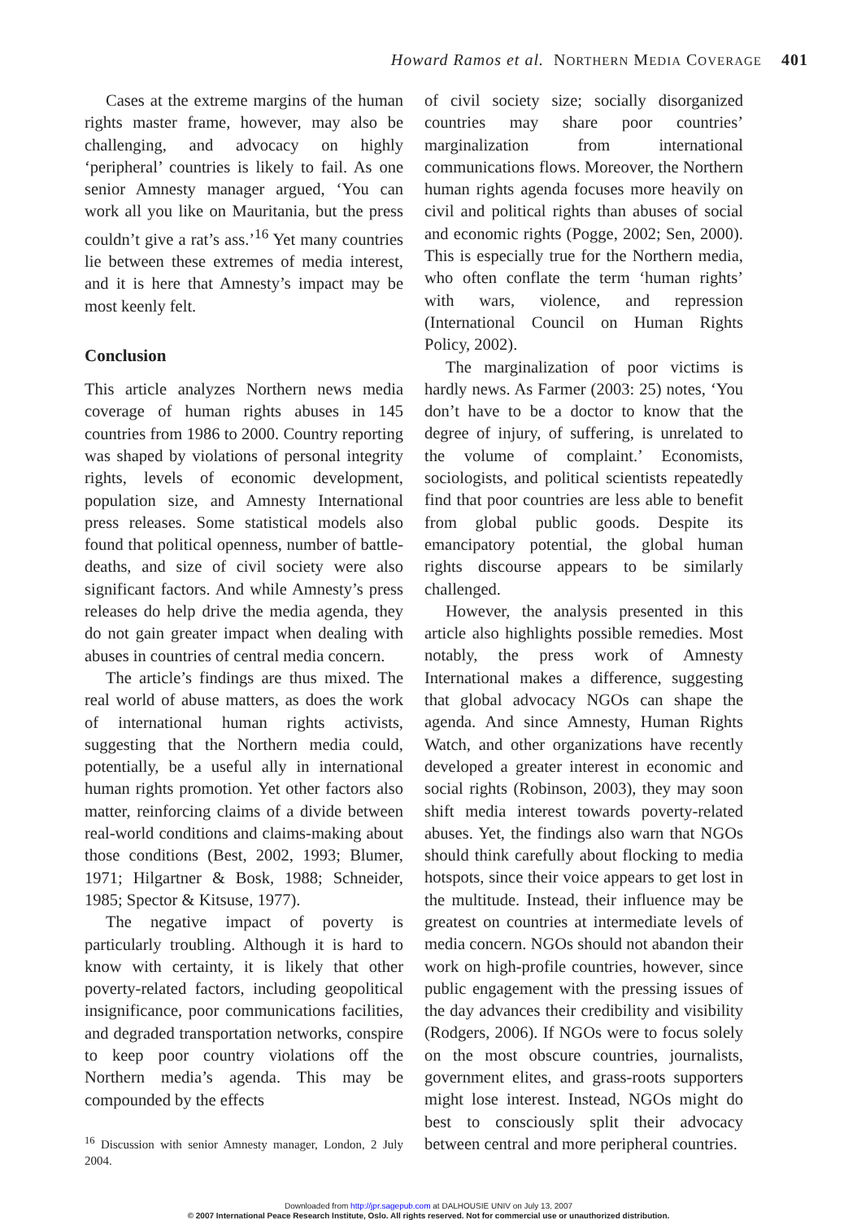Howard Ramos et al. NORTHERN MEDIA COVERAGE 401
Cases at the extreme margins of the human rights master frame, however, may also be challenging, and advocacy on highly ‘peripheral’ countries is likely to fail. As one senior Amnesty manager argued, ‘You can work all you like on Mauritania, but the press couldn’t give a rat’s ass.’<sup>16</sup> Yet many countries lie between these extremes of media interest, and it is here that Amnesty’s impact may be most keenly felt.
Conclusion
This article analyzes Northern news media coverage of human rights abuses in 145 countries from 1986 to 2000. Country reporting was shaped by violations of personal integrity rights, levels of economic development, population size, and Amnesty International press releases. Some statistical models also found that political openness, number of battle-deaths, and size of civil society were also significant factors. And while Amnesty’s press releases do help drive the media agenda, they do not gain greater impact when dealing with abuses in countries of central media concern.
The article’s findings are thus mixed. The real world of abuse matters, as does the work of international human rights activists, suggesting that the Northern media could, potentially, be a useful ally in international human rights promotion. Yet other factors also matter, reinforcing claims of a divide between real-world conditions and claims-making about those conditions (Best, 2002, 1993; Blumer, 1971; Hilgartner & Bosk, 1988; Schneider, 1985; Spector & Kitsuse, 1977).
The negative impact of poverty is particularly troubling. Although it is hard to know with certainty, it is likely that other poverty-related factors, including geopolitical insignificance, poor communications facilities, and degraded transportation networks, conspire to keep poor country violations off the Northern media’s agenda. This may be compounded by the effects
<sup>16</sup> Discussion with senior Amnesty manager, London, 2 July 2004.
of civil society size; socially disorganized countries may share poor countries’ marginalization from international communications flows. Moreover, the Northern human rights agenda focuses more heavily on civil and political rights than abuses of social and economic rights (Pogge, 2002; Sen, 2000). This is especially true for the Northern media, who often conflate the term ‘human rights’ with wars, violence, and repression (International Council on Human Rights Policy, 2002).
The marginalization of poor victims is hardly news. As Farmer (2003: 25) notes, ‘You don’t have to be a doctor to know that the degree of injury, of suffering, is unrelated to the volume of complaint.’ Economists, sociologists, and political scientists repeatedly find that poor countries are less able to benefit from global public goods. Despite its emancipatory potential, the global human rights discourse appears to be similarly challenged.
However, the analysis presented in this article also highlights possible remedies. Most notably, the press work of Amnesty International makes a difference, suggesting that global advocacy NGOs can shape the agenda. And since Amnesty, Human Rights Watch, and other organizations have recently developed a greater interest in economic and social rights (Robinson, 2003), they may soon shift media interest towards poverty-related abuses. Yet, the findings also warn that NGOs should think carefully about flocking to media hotspots, since their voice appears to get lost in the multitude. Instead, their influence may be greatest on countries at intermediate levels of media concern. NGOs should not abandon their work on high-profile countries, however, since public engagement with the pressing issues of the day advances their credibility and visibility (Rodgers, 2006). If NGOs were to focus solely on the most obscure countries, journalists, government elites, and grass-roots supporters might lose interest. Instead, NGOs might do best to consciously split their advocacy between central and more peripheral countries.
Downloaded from http://jpr.sagepub.com at DALHOUSIE UNIV on July 13, 2007
© 2007 International Peace Research Institute, Oslo. All rights reserved. Not for commercial use or unauthorized distribution.